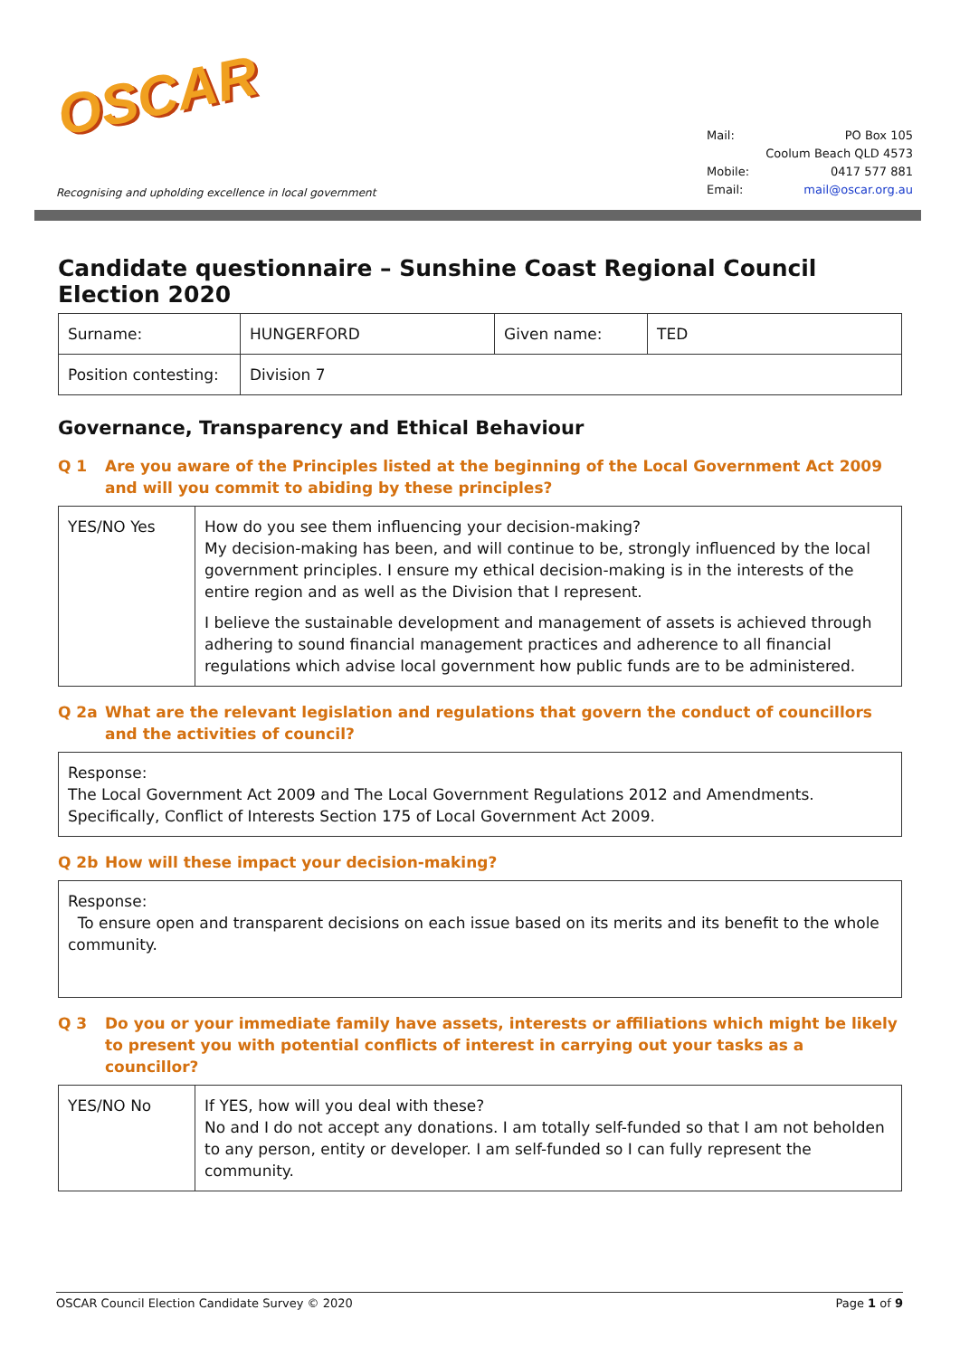OSCAR
Recognising and upholding excellence in local government
Mail: PO Box 105
Coolum Beach QLD 4573
Mobile: 0417 577 881
Email: mail@oscar.org.au
Candidate questionnaire – Sunshine Coast Regional Council Election 2020
| Surname: | HUNGERFORD | Given name: | TED |
| Position contesting: | Division 7 | | |
Governance, Transparency and Ethical Behaviour
Q 1 Are you aware of the Principles listed at the beginning of the Local Government Act 2009 and will you commit to abiding by these principles?
| YES/NO Yes | How do you see them influencing your decision-making? My decision-making has been, and will continue to be, strongly influenced by the local government principles. I ensure my ethical decision-making is in the interests of the entire region and as well as the Division that I represent. I believe the sustainable development and management of assets is achieved through adhering to sound financial management practices and adherence to all financial regulations which advise local government how public funds are to be administered. |
Q 2a What are the relevant legislation and regulations that govern the conduct of councillors and the activities of council?
| Response: The Local Government Act 2009 and The Local Government Regulations 2012 and Amendments. Specifically, Conflict of Interests Section 175 of Local Government Act 2009. |
Q 2b How will these impact your decision-making?
| Response: To ensure open and transparent decisions on each issue based on its merits and its benefit to the whole community. |
Q 3 Do you or your immediate family have assets, interests or affiliations which might be likely to present you with potential conflicts of interest in carrying out your tasks as a councillor?
| YES/NO No | If YES, how will you deal with these? No and I do not accept any donations. I am totally self-funded so that I am not beholden to any person, entity or developer. I am self-funded so I can fully represent the community. |
OSCAR Council Election Candidate Survey © 2020 Page 1 of 9